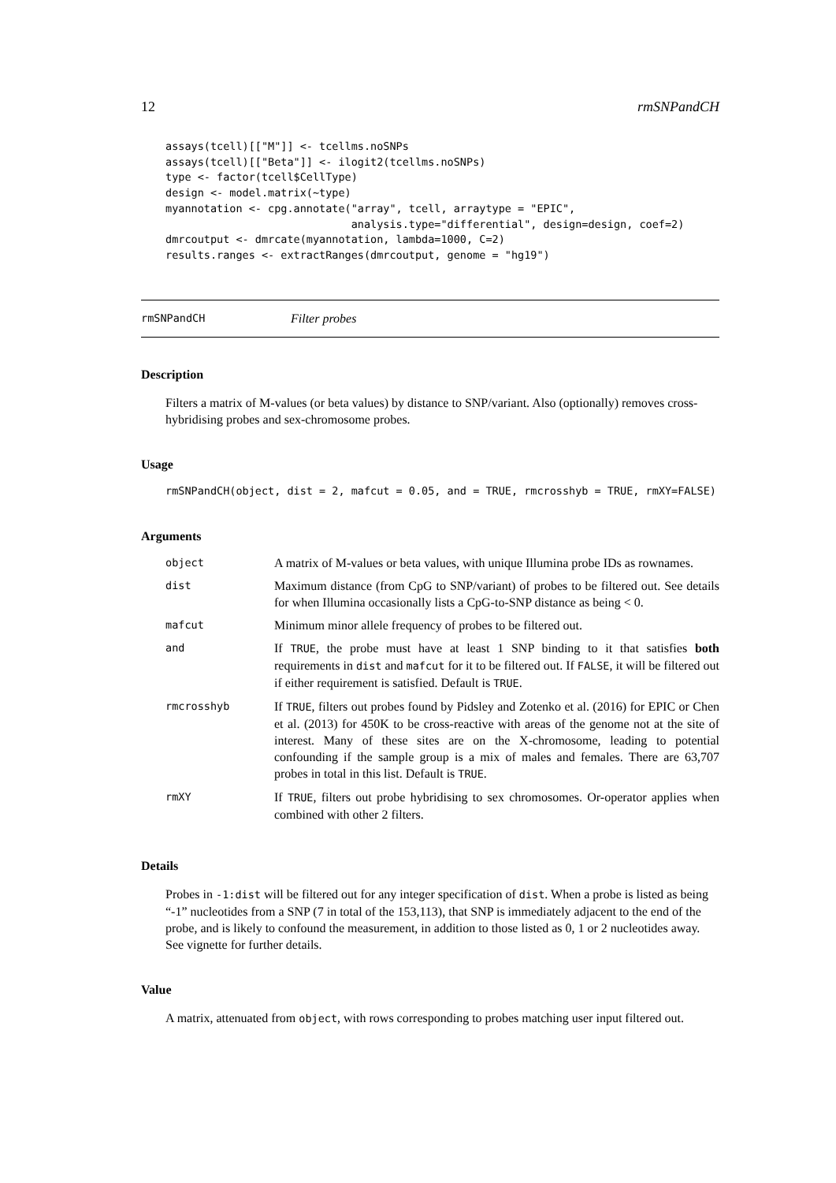12 rmSNPandCH
assays(tcell)[["M"]] <- tcellms.noSNPs
assays(tcell)[["Beta"]] <- ilogit2(tcellms.noSNPs)
type <- factor(tcell$CellType)
design <- model.matrix(~type)
myannotation <- cpg.annotate("array", tcell, arraytype = "EPIC",
                             analysis.type="differential", design=design, coef=2)
dmrcoutput <- dmrcate(myannotation, lambda=1000, C=2)
results.ranges <- extractRanges(dmrcoutput, genome = "hg19")
rmSNPandCH Filter probes
Description
Filters a matrix of M-values (or beta values) by distance to SNP/variant. Also (optionally) removes cross-hybridising probes and sex-chromosome probes.
Usage
rmSNPandCH(object, dist = 2, mafcut = 0.05, and = TRUE, rmcrosshyb = TRUE, rmXY=FALSE)
Arguments
| object | A matrix of M-values or beta values, with unique Illumina probe IDs as rownames. |
| dist | Maximum distance (from CpG to SNP/variant) of probes to be filtered out. See details for when Illumina occasionally lists a CpG-to-SNP distance as being < 0. |
| mafcut | Minimum minor allele frequency of probes to be filtered out. |
| and | If TRUE , the probe must have at least 1 SNP binding to it that satisfies both requirements in dist and mafcut for it to be filtered out. If FALSE , it will be filtered out if either requirement is satisfied. Default is TRUE . |
| rmcrosshyb | If TRUE , filters out probes found by Pidsley and Zotenko et al. (2016) for EPIC or Chen et al. (2013) for 450K to be cross-reactive with areas of the genome not at the site of interest. Many of these sites are on the X-chromosome, leading to potential confounding if the sample group is a mix of males and females. There are 63,707 probes in total in this list. Default is TRUE . |
| rmXY | If TRUE , filters out probe hybridising to sex chromosomes. Or-operator applies when combined with other 2 filters. |
Details
Probes in -1:dist will be filtered out for any integer specification of dist. When a probe is listed as being “-1” nucleotides from a SNP (7 in total of the 153,113), that SNP is immediately adjacent to the end of the probe, and is likely to confound the measurement, in addition to those listed as 0, 1 or 2 nucleotides away. See vignette for further details.
Value
A matrix, attenuated from object, with rows corresponding to probes matching user input filtered out.